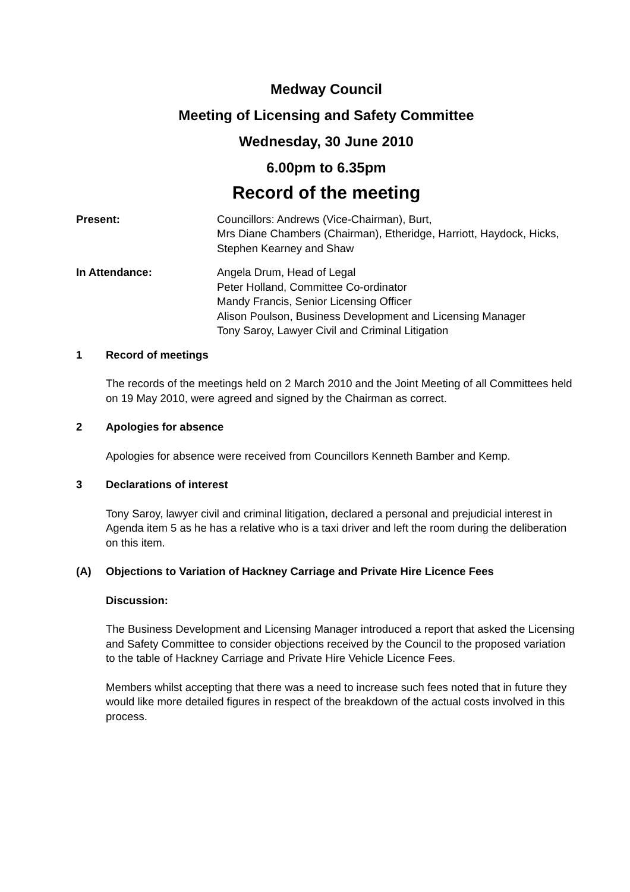Medway Council
Meeting of Licensing and Safety Committee
Wednesday, 30 June 2010
6.00pm to 6.35pm
Record of the meeting
Present: Councillors: Andrews (Vice-Chairman), Burt,
Mrs Diane Chambers (Chairman), Etheridge, Harriott, Haydock, Hicks, Stephen Kearney and Shaw
In Attendance: Angela Drum, Head of Legal
Peter Holland, Committee Co-ordinator
Mandy Francis, Senior Licensing Officer
Alison Poulson, Business Development and Licensing Manager
Tony Saroy, Lawyer Civil and Criminal Litigation
1 Record of meetings
The records of the meetings held on 2 March 2010 and the Joint Meeting of all Committees held on 19 May 2010, were agreed and signed by the Chairman as correct.
2 Apologies for absence
Apologies for absence were received from Councillors Kenneth Bamber and Kemp.
3 Declarations of interest
Tony Saroy, lawyer civil and criminal litigation, declared a personal and prejudicial interest in Agenda item 5 as he has a relative who is a taxi driver and left the room during the deliberation on this item.
(A) Objections to Variation of Hackney Carriage and Private Hire Licence Fees
Discussion:
The Business Development and Licensing Manager introduced a report that asked the Licensing and Safety Committee to consider objections received by the Council to the proposed variation to the table of Hackney Carriage and Private Hire Vehicle Licence Fees.
Members whilst accepting that there was a need to increase such fees noted that in future they would like more detailed figures in respect of the breakdown of the actual costs involved in this process.